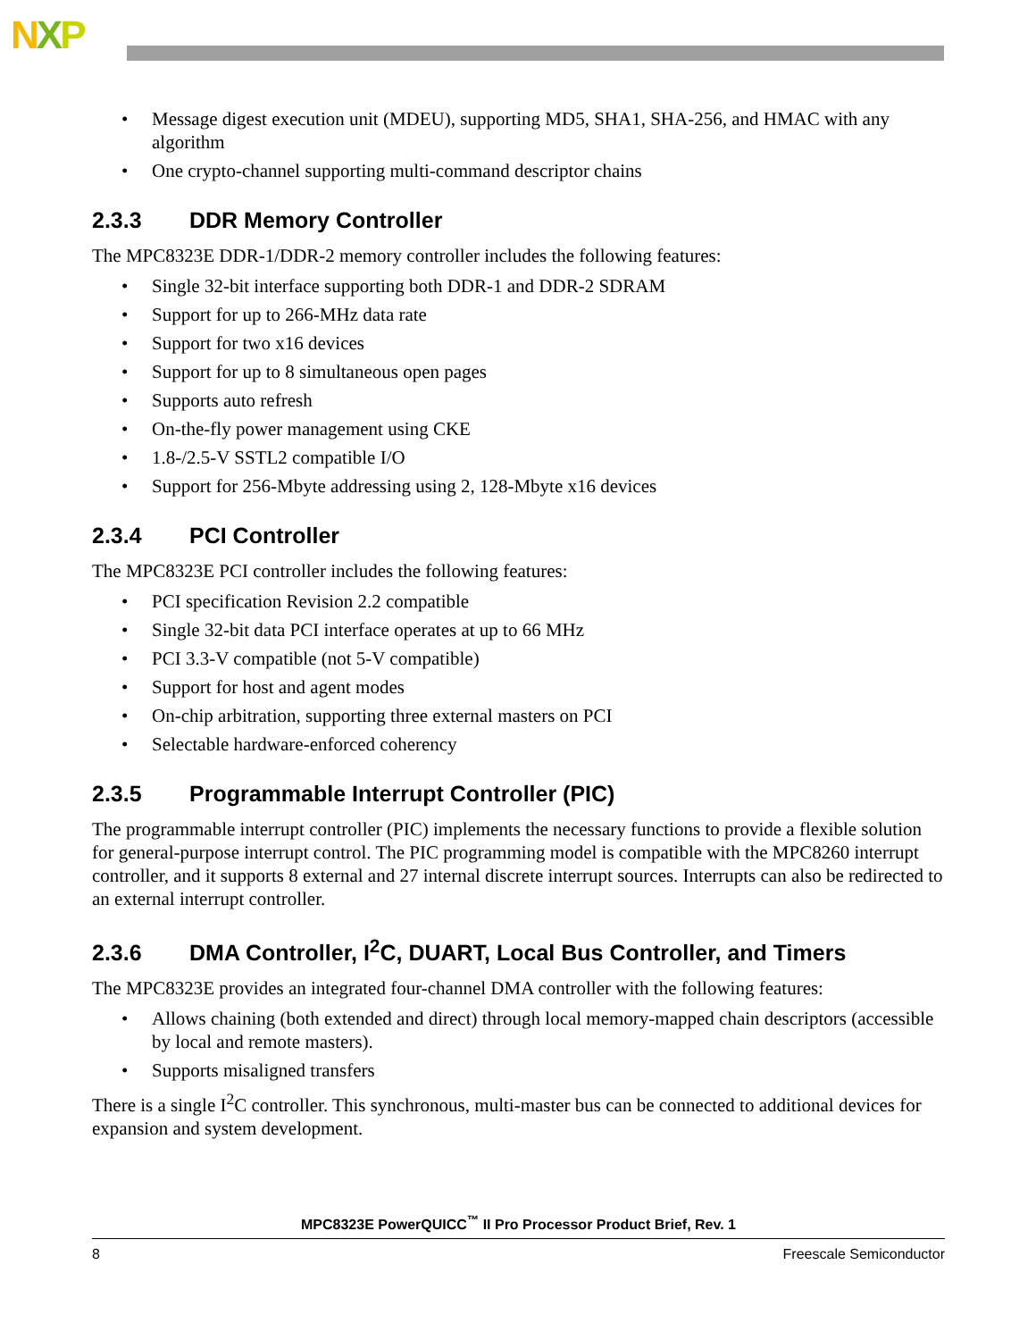NXP
Message digest execution unit (MDEU), supporting MD5, SHA1, SHA-256, and HMAC with any algorithm
One crypto-channel supporting multi-command descriptor chains
2.3.3 DDR Memory Controller
The MPC8323E DDR-1/DDR-2 memory controller includes the following features:
Single 32-bit interface supporting both DDR-1 and DDR-2 SDRAM
Support for up to 266-MHz data rate
Support for two x16 devices
Support for up to 8 simultaneous open pages
Supports auto refresh
On-the-fly power management using CKE
1.8-/2.5-V SSTL2 compatible I/O
Support for 256-Mbyte addressing using 2, 128-Mbyte x16 devices
2.3.4 PCI Controller
The MPC8323E PCI controller includes the following features:
PCI specification Revision 2.2 compatible
Single 32-bit data PCI interface operates at up to 66 MHz
PCI 3.3-V compatible (not 5-V compatible)
Support for host and agent modes
On-chip arbitration, supporting three external masters on PCI
Selectable hardware-enforced coherency
2.3.5 Programmable Interrupt Controller (PIC)
The programmable interrupt controller (PIC) implements the necessary functions to provide a flexible solution for general-purpose interrupt control. The PIC programming model is compatible with the MPC8260 interrupt controller, and it supports 8 external and 27 internal discrete interrupt sources. Interrupts can also be redirected to an external interrupt controller.
2.3.6 DMA Controller, I<sup>2</sup>C, DUART, Local Bus Controller, and Timers
The MPC8323E provides an integrated four-channel DMA controller with the following features:
Allows chaining (both extended and direct) through local memory-mapped chain descriptors (accessible by local and remote masters).
Supports misaligned transfers
There is a single I<sup>2</sup>C controller. This synchronous, multi-master bus can be connected to additional devices for expansion and system development.
MPC8323E PowerQUICC<sup>™</sup> II Pro Processor Product Brief, Rev. 1
8 Freescale Semiconductor